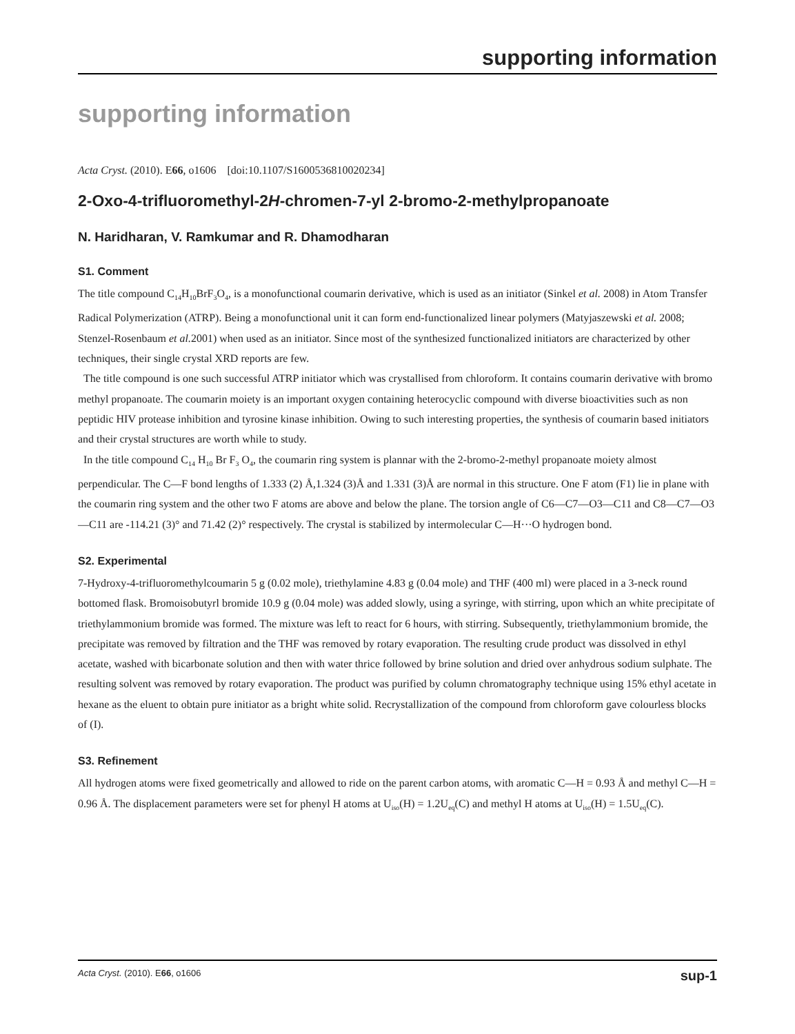supporting information
supporting information
Acta Cryst. (2010). E66, o1606 [doi:10.1107/S1600536810020234]
2-Oxo-4-trifluoromethyl-2H-chromen-7-yl 2-bromo-2-methylpropanoate
N. Haridharan, V. Ramkumar and R. Dhamodharan
S1. Comment
The title compound C<sub>14</sub>H<sub>10</sub>BrF<sub>3</sub>O<sub>4</sub>, is a monofunctional coumarin derivative, which is used as an initiator (Sinkel et al. 2008) in Atom Transfer Radical Polymerization (ATRP). Being a monofunctional unit it can form end-functionalized linear polymers (Matyjaszewski et al. 2008; Stenzel-Rosenbaum et al. 2001) when used as an initiator. Since most of the synthesized functionalized initiators are characterized by other techniques, their single crystal XRD reports are few.
The title compound is one such successful ATRP initiator which was crystallised from chloroform. It contains coumarin derivative with bromo methyl propanoate. The coumarin moiety is an important oxygen containing heterocyclic compound with diverse bioactivities such as non peptidic HIV protease inhibition and tyrosine kinase inhibition. Owing to such interesting properties, the synthesis of coumarin based initiators and their crystal structures are worth while to study.
In the title compound C<sub>14</sub> H<sub>10</sub> Br F<sub>3</sub> O<sub>4</sub>, the coumarin ring system is plannar with the 2-bromo-2-methyl propanoate moiety almost perpendicular. The C—F bond lengths of 1.333 (2) Å,1.324 (3)Å and 1.331 (3)Å are normal in this structure. One F atom (F1) lie in plane with the coumarin ring system and the other two F atoms are above and below the plane. The torsion angle of C6—C7—O3—C11 and C8—C7—O3—C11 are -114.21 (3)° and 71.42 (2)° respectively. The crystal is stabilized by intermolecular C—H···O hydrogen bond.
S2. Experimental
7-Hydroxy-4-trifluoromethylcoumarin 5 g (0.02 mole), triethylamine 4.83 g (0.04 mole) and THF (400 ml) were placed in a 3-neck round bottomed flask. Bromoisobutyrl bromide 10.9 g (0.04 mole) was added slowly, using a syringe, with stirring, upon which an white precipitate of triethylammonium bromide was formed. The mixture was left to react for 6 hours, with stirring. Subsequently, triethylammonium bromide, the precipitate was removed by filtration and the THF was removed by rotary evaporation. The resulting crude product was dissolved in ethyl acetate, washed with bicarbonate solution and then with water thrice followed by brine solution and dried over anhydrous sodium sulphate. The resulting solvent was removed by rotary evaporation. The product was purified by column chromatography technique using 15% ethyl acetate in hexane as the eluent to obtain pure initiator as a bright white solid. Recrystallization of the compound from chloroform gave colourless blocks of (I).
S3. Refinement
All hydrogen atoms were fixed geometrically and allowed to ride on the parent carbon atoms, with aromatic C—H = 0.93 Å and methyl C—H = 0.96 Å. The displacement parameters were set for phenyl H atoms at U<sub>iso</sub>(H) = 1.2U<sub>eq</sub>(C) and methyl H atoms at U<sub>iso</sub>(H) = 1.5U<sub>eq</sub>(C).
Acta Cryst. (2010). E66, o1606 sup-1